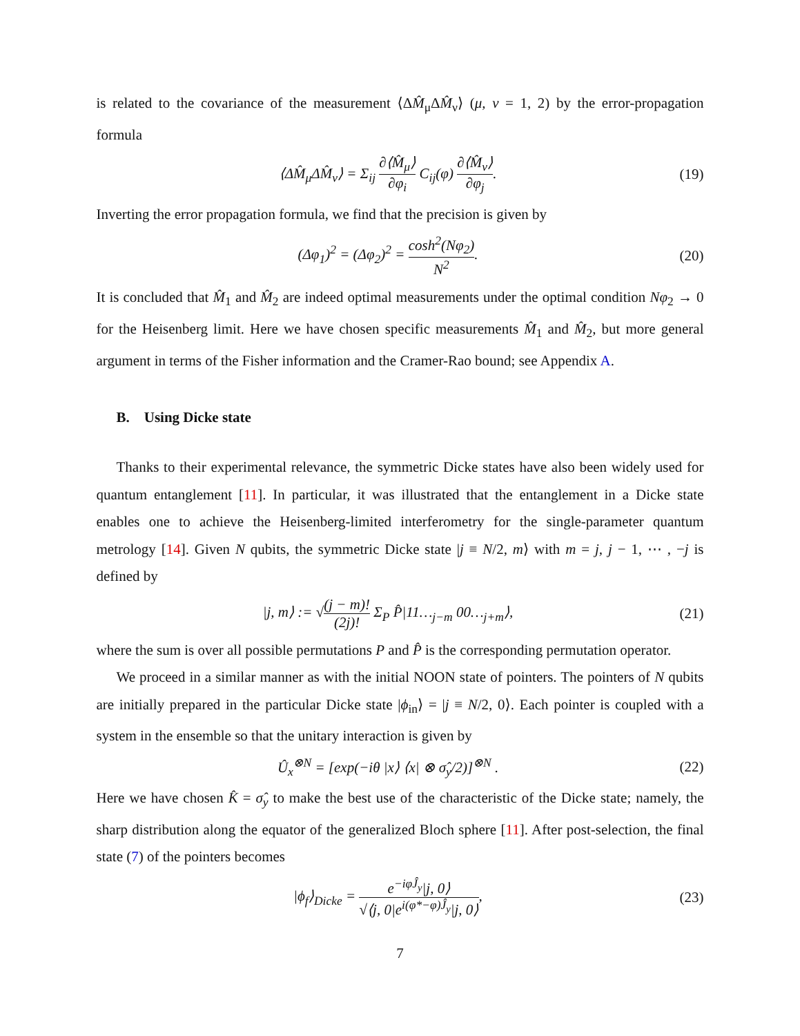is related to the covariance of the measurement ⟨ΔM̂<sub>μ</sub>ΔM̂<sub>ν</sub>⟩ (μ, ν = 1, 2) by the error-propagation formula
⟨ΔM̂<sub>μ</sub>ΔM̂<sub>ν</sub>⟩ = Σ<sub>ij</sub> ∂⟨M̂<sub>μ</sub>⟩ ∂φ<sub>i</sub> C<sub>ij</sub>(φ) ∂⟨M̂<sub>ν</sub>⟩ ∂φ<sub>j</sub>.
(19)
Inverting the error propagation formula, we find that the precision is given by
(Δφ<sub>1</sub>)<sup>2</sup> = (Δφ<sub>2</sub>)<sup>2</sup> = cosh<sup>2</sup>(Nφ<sub>2</sub>) N<sup>2</sup>.
(20)
It is concluded that M̂<sub>1</sub> and M̂<sub>2</sub> are indeed optimal measurements under the optimal condition Nφ<sub>2</sub> → 0 for the Heisenberg limit. Here we have chosen specific measurements M̂<sub>1</sub> and M̂<sub>2</sub>, but more general argument in terms of the Fisher information and the Cramer-Rao bound; see Appendix A.
B. Using Dicke state
Thanks to their experimental relevance, the symmetric Dicke states have also been widely used for quantum entanglement [11]. In particular, it was illustrated that the entanglement in a Dicke state enables one to achieve the Heisenberg-limited interferometry for the single-parameter quantum metrology [14]. Given N qubits, the symmetric Dicke state |j ≡ N/2, m⟩ with m = j, j − 1, ⋯ , −j is defined by
|j, m⟩ := √(j − m)! (2j)! Σ<sub>P</sub> P̂|11…<sub>j−m</sub> 00…<sub>j+m</sub>⟩,
(21)
where the sum is over all possible permutations P and P̂ is the corresponding permutation operator.
We proceed in a similar manner as with the initial NOON state of pointers. The pointers of N qubits are initially prepared in the particular Dicke state |ϕ<sub>in</sub>⟩ = |j ≡ N/2, 0⟩. Each pointer is coupled with a system in the ensemble so that the unitary interaction is given by
Û<sub>x</sub><sup>⊗N</sup> = [exp(−iθ |x⟩ ⟨x| ⊗ σ̂<sub>y</sub>/2)]<sup>⊗N</sup> .
(22)
Here we have chosen K̂ = σ̂<sub>y</sub> to make the best use of the characteristic of the Dicke state; namely, the sharp distribution along the equator of the generalized Bloch sphere [11]. After post-selection, the final state (7) of the pointers becomes
|ϕ<sub>f</sub>⟩<sub>Dicke</sub> = e<sup>−iφĴ<sub>y</sub></sup>|j, 0⟩ √⟨j, 0|e<sup>i(φ*−φ)Ĵ<sub>y</sub></sup>|j, 0⟩,
(23)
7